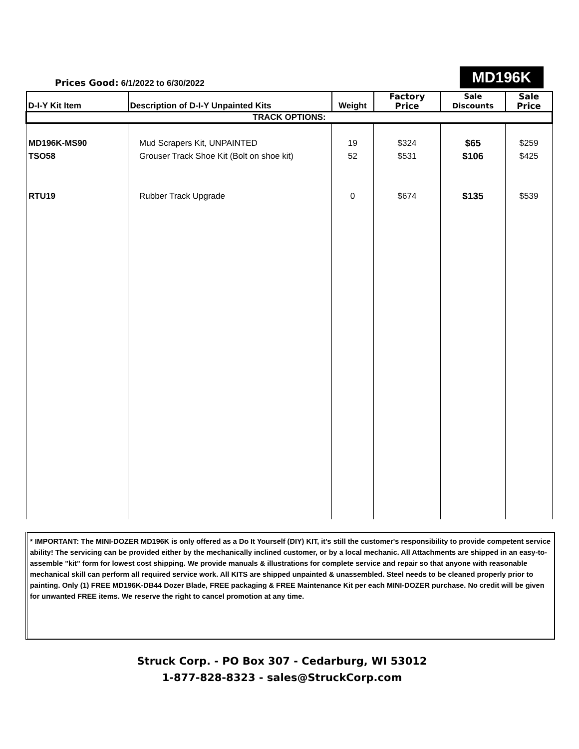Prices Good: 6/1/2022 to 6/30/2022
MD196K
| D-I-Y Kit Item | Description of D-I-Y Unpainted Kits | Weight | Factory Price | Sale Discounts | Sale Price |
| --- | --- | --- | --- | --- | --- |
| TRACK OPTIONS: | | | | | |
| MD196K-MS90 | Mud Scrapers Kit, UNPAINTED | 19 | $324 | $65 | $259 |
| TSO58 | Grouser Track Shoe Kit (Bolt on shoe kit) | 52 | $531 | $106 | $425 |
| RTU19 | Rubber Track Upgrade | 0 | $674 | $135 | $539 |
* IMPORTANT: The MINI-DOZER MD196K is only offered as a Do It Yourself (DIY) KIT, it's still the customer's responsibility to provide competent service ability! The servicing can be provided either by the mechanically inclined customer, or by a local mechanic. All Attachments are shipped in an easy-to-assemble "kit" form for lowest cost shipping. We provide manuals & illustrations for complete service and repair so that anyone with reasonable mechanical skill can perform all required service work. All KITS are shipped unpainted & unassembled. Steel needs to be cleaned properly prior to painting. Only (1) FREE MD196K-DB44 Dozer Blade, FREE packaging & FREE Maintenance Kit per each MINI-DOZER purchase. No credit will be given for unwanted FREE items. We reserve the right to cancel promotion at any time.
Struck Corp. - PO Box 307 - Cedarburg, WI 53012
1-877-828-8323 - sales@StruckCorp.com